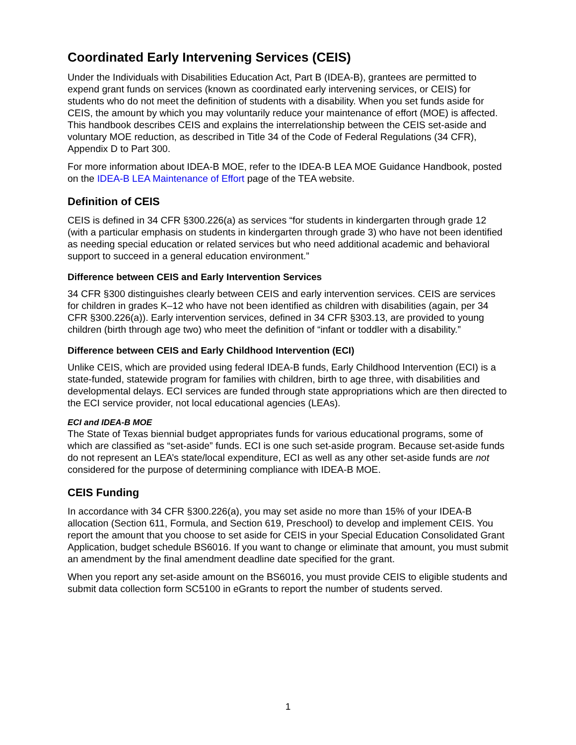Coordinated Early Intervening Services (CEIS)
Under the Individuals with Disabilities Education Act, Part B (IDEA-B), grantees are permitted to expend grant funds on services (known as coordinated early intervening services, or CEIS) for students who do not meet the definition of students with a disability. When you set funds aside for CEIS, the amount by which you may voluntarily reduce your maintenance of effort (MOE) is affected. This handbook describes CEIS and explains the interrelationship between the CEIS set-aside and voluntary MOE reduction, as described in Title 34 of the Code of Federal Regulations (34 CFR), Appendix D to Part 300.
For more information about IDEA-B MOE, refer to the IDEA-B LEA MOE Guidance Handbook, posted on the IDEA-B LEA Maintenance of Effort page of the TEA website.
Definition of CEIS
CEIS is defined in 34 CFR §300.226(a) as services “for students in kindergarten through grade 12 (with a particular emphasis on students in kindergarten through grade 3) who have not been identified as needing special education or related services but who need additional academic and behavioral support to succeed in a general education environment.”
Difference between CEIS and Early Intervention Services
34 CFR §300 distinguishes clearly between CEIS and early intervention services. CEIS are services for children in grades K–12 who have not been identified as children with disabilities (again, per 34 CFR §300.226(a)). Early intervention services, defined in 34 CFR §303.13, are provided to young children (birth through age two) who meet the definition of “infant or toddler with a disability.”
Difference between CEIS and Early Childhood Intervention (ECI)
Unlike CEIS, which are provided using federal IDEA-B funds, Early Childhood Intervention (ECI) is a state-funded, statewide program for families with children, birth to age three, with disabilities and developmental delays. ECI services are funded through state appropriations which are then directed to the ECI service provider, not local educational agencies (LEAs).
ECI and IDEA-B MOE
The State of Texas biennial budget appropriates funds for various educational programs, some of which are classified as “set-aside” funds. ECI is one such set-aside program. Because set-aside funds do not represent an LEA’s state/local expenditure, ECI as well as any other set-aside funds are not considered for the purpose of determining compliance with IDEA-B MOE.
CEIS Funding
In accordance with 34 CFR §300.226(a), you may set aside no more than 15% of your IDEA-B allocation (Section 611, Formula, and Section 619, Preschool) to develop and implement CEIS. You report the amount that you choose to set aside for CEIS in your Special Education Consolidated Grant Application, budget schedule BS6016. If you want to change or eliminate that amount, you must submit an amendment by the final amendment deadline date specified for the grant.
When you report any set-aside amount on the BS6016, you must provide CEIS to eligible students and submit data collection form SC5100 in eGrants to report the number of students served.
1